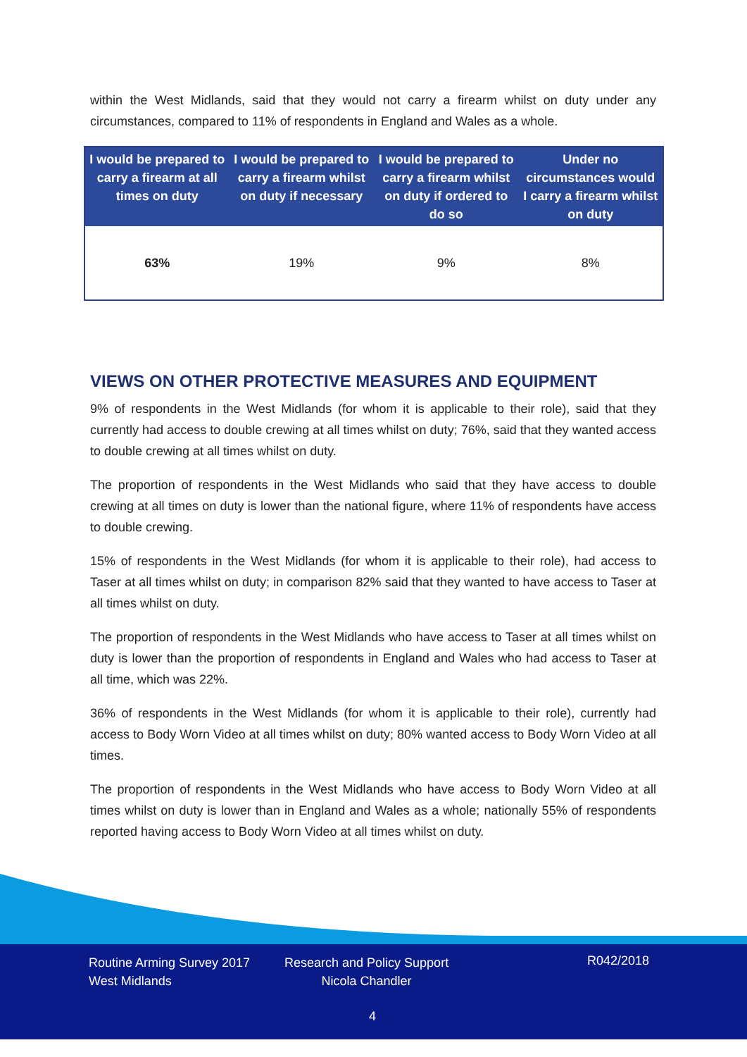within the West Midlands, said that they would not carry a firearm whilst on duty under any circumstances, compared to 11% of respondents in England and Wales as a whole.
| I would be prepared to carry a firearm at all times on duty | I would be prepared to carry a firearm whilst on duty if necessary | I would be prepared to carry a firearm whilst on duty if ordered to do so | Under no circumstances would I carry a firearm whilst on duty |
| --- | --- | --- | --- |
| 63% | 19% | 9% | 8% |
VIEWS ON OTHER PROTECTIVE MEASURES AND EQUIPMENT
9% of respondents in the West Midlands (for whom it is applicable to their role), said that they currently had access to double crewing at all times whilst on duty; 76%, said that they wanted access to double crewing at all times whilst on duty.
The proportion of respondents in the West Midlands who said that they have access to double crewing at all times on duty is lower than the national figure, where 11% of respondents have access to double crewing.
15% of respondents in the West Midlands (for whom it is applicable to their role), had access to Taser at all times whilst on duty; in comparison 82% said that they wanted to have access to Taser at all times whilst on duty.
The proportion of respondents in the West Midlands who have access to Taser at all times whilst on duty is lower than the proportion of respondents in England and Wales who had access to Taser at all time, which was 22%.
36% of respondents in the West Midlands (for whom it is applicable to their role), currently had access to Body Worn Video at all times whilst on duty; 80% wanted access to Body Worn Video at all times.
The proportion of respondents in the West Midlands who have access to Body Worn Video at all times whilst on duty is lower than in England and Wales as a whole; nationally 55% of respondents reported having access to Body Worn Video at all times whilst on duty.
Routine Arming Survey 2017
West Midlands
Research and Policy Support
Nicola Chandler
R042/2018
4